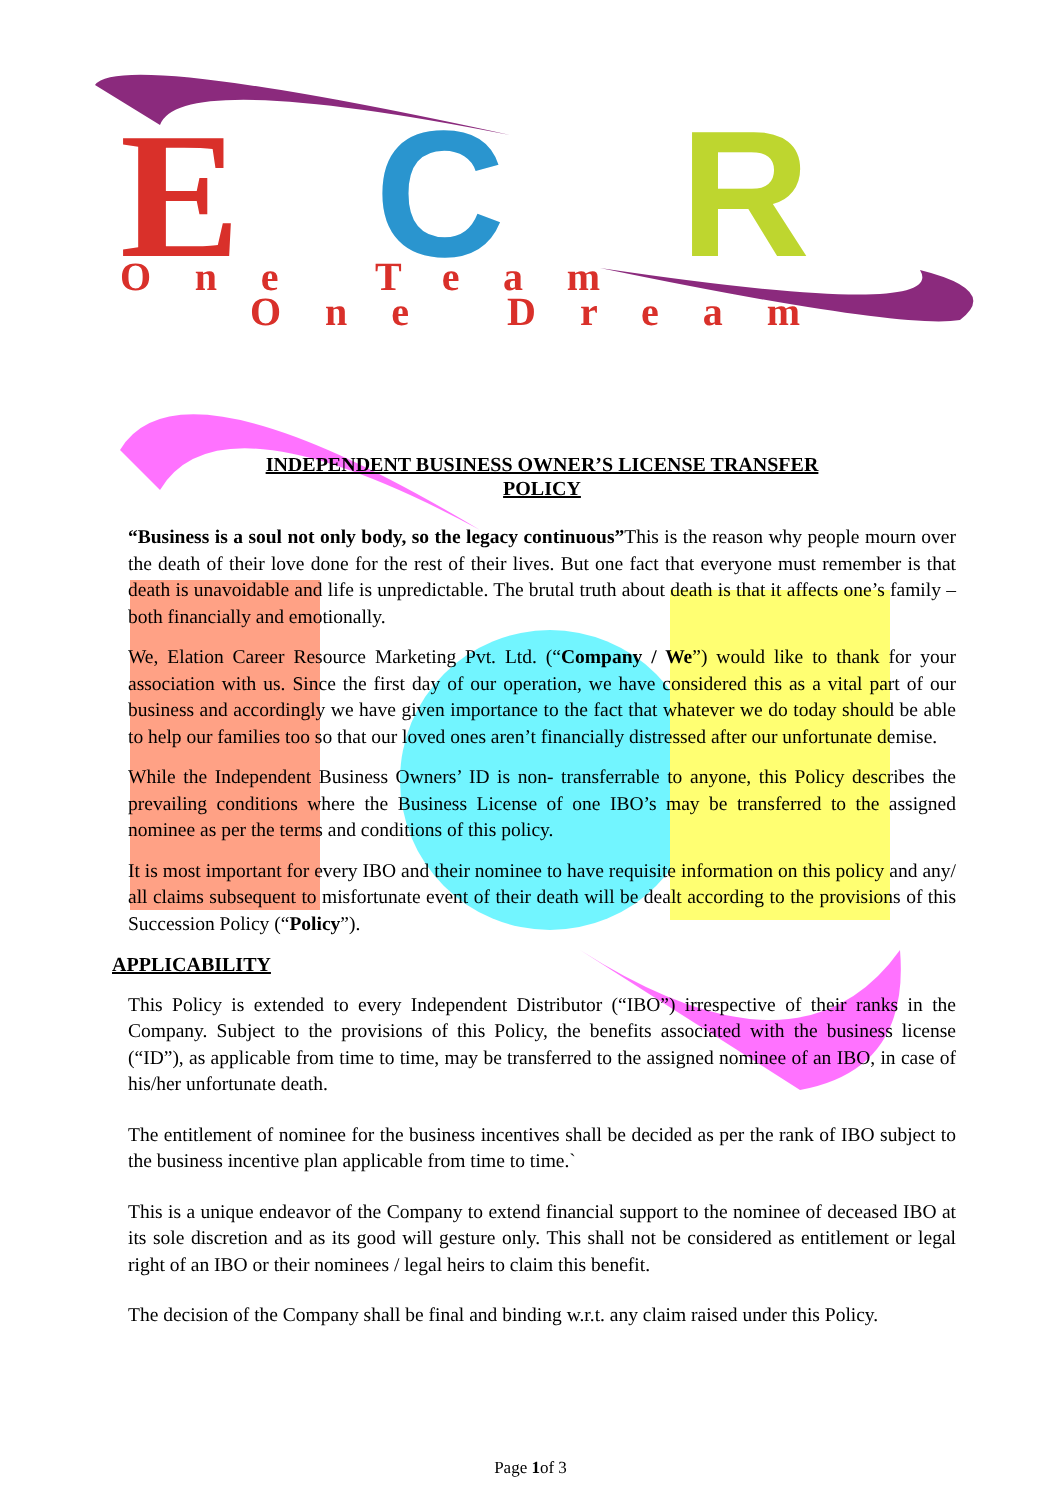E
C
R
One Team
One Dream
INDEPENDENT BUSINESS OWNER’S LICENSE TRANSFER
POLICY
“Business is a soul not only body, so the legacy continuous”This is the reason why people mourn over the death of their love done for the rest of their lives. But one fact that everyone must remember is that death is unavoidable and life is unpredictable. The brutal truth about death is that it affects one’s family – both financially and emotionally.
We, Elation Career Resource Marketing Pvt. Ltd. (“Company / We”) would like to thank for your association with us. Since the first day of our operation, we have considered this as a vital part of our business and accordingly we have given importance to the fact that whatever we do today should be able to help our families too so that our loved ones aren’t financially distressed after our unfortunate demise.
While the Independent Business Owners’ ID is non- transferrable to anyone, this Policy describes the prevailing conditions where the Business License of one IBO’s may be transferred to the assigned nominee as per the terms and conditions of this policy.
It is most important for every IBO and their nominee to have requisite information on this policy and any/ all claims subsequent to misfortunate event of their death will be dealt according to the provisions of this Succession Policy (“Policy”).
APPLICABILITY
This Policy is extended to every Independent Distributor (“IBO”) irrespective of their ranks in the Company. Subject to the provisions of this Policy, the benefits associated with the business license (“ID”), as applicable from time to time, may be transferred to the assigned nominee of an IBO, in case of his/her unfortunate death.
The entitlement of nominee for the business incentives shall be decided as per the rank of IBO subject to the business incentive plan applicable from time to time.`
This is a unique endeavor of the Company to extend financial support to the nominee of deceased IBO at its sole discretion and as its good will gesture only. This shall not be considered as entitlement or legal right of an IBO or their nominees / legal heirs to claim this benefit.
The decision of the Company shall be final and binding w.r.t. any claim raised under this Policy.
Page 1of 3